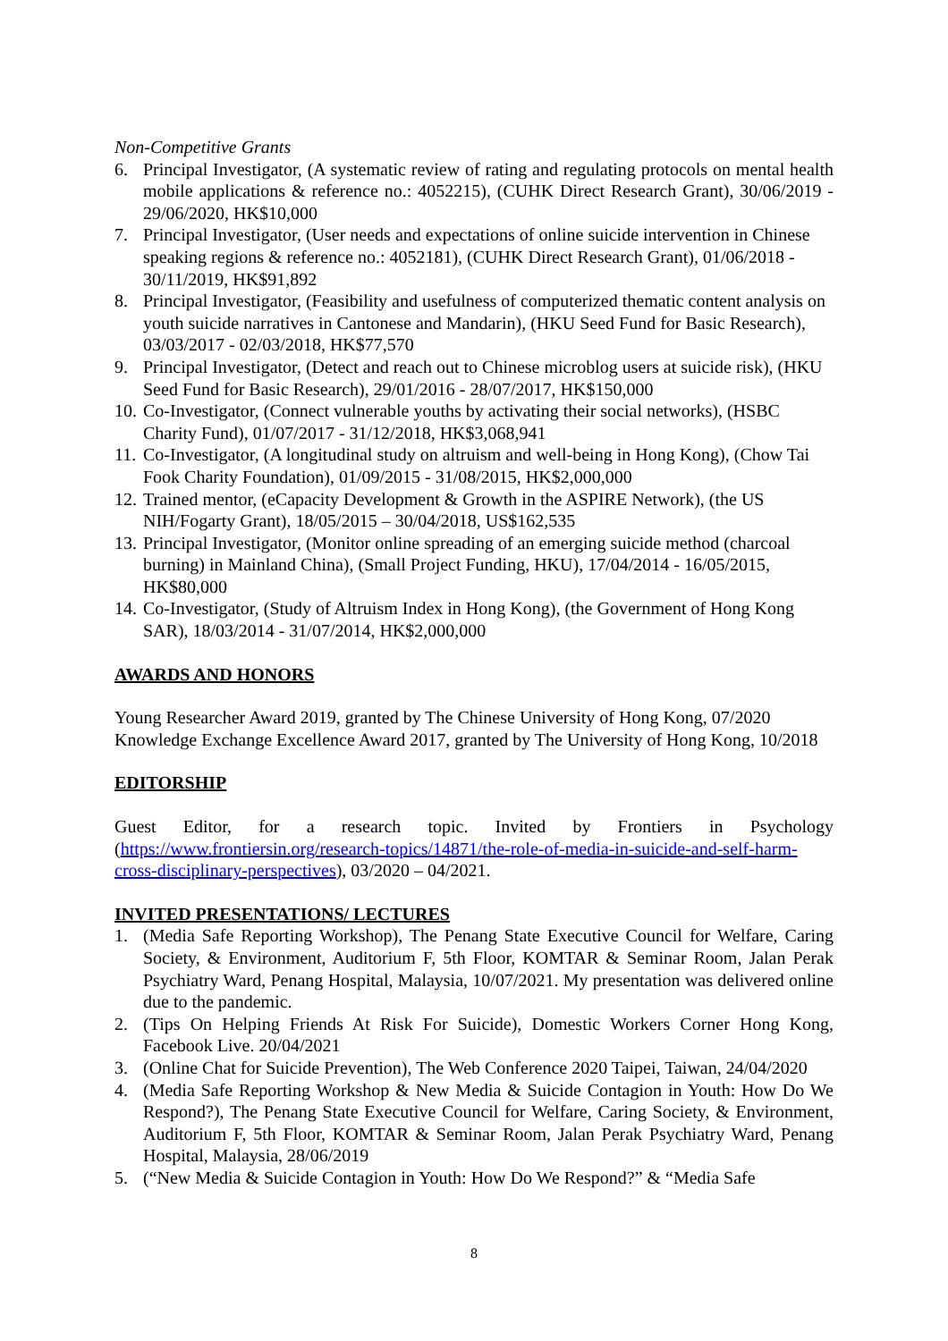Non-Competitive Grants
6. Principal Investigator, (A systematic review of rating and regulating protocols on mental health mobile applications & reference no.: 4052215), (CUHK Direct Research Grant), 30/06/2019 - 29/06/2020, HK$10,000
7. Principal Investigator, (User needs and expectations of online suicide intervention in Chinese speaking regions & reference no.: 4052181), (CUHK Direct Research Grant), 01/06/2018 - 30/11/2019, HK$91,892
8. Principal Investigator, (Feasibility and usefulness of computerized thematic content analysis on youth suicide narratives in Cantonese and Mandarin), (HKU Seed Fund for Basic Research), 03/03/2017 - 02/03/2018, HK$77,570
9. Principal Investigator, (Detect and reach out to Chinese microblog users at suicide risk), (HKU Seed Fund for Basic Research), 29/01/2016 - 28/07/2017, HK$150,000
10. Co-Investigator, (Connect vulnerable youths by activating their social networks), (HSBC Charity Fund), 01/07/2017 - 31/12/2018, HK$3,068,941
11. Co-Investigator, (A longitudinal study on altruism and well-being in Hong Kong), (Chow Tai Fook Charity Foundation), 01/09/2015 - 31/08/2015, HK$2,000,000
12. Trained mentor, (eCapacity Development & Growth in the ASPIRE Network), (the US NIH/Fogarty Grant), 18/05/2015 – 30/04/2018, US$162,535
13. Principal Investigator, (Monitor online spreading of an emerging suicide method (charcoal burning) in Mainland China), (Small Project Funding, HKU), 17/04/2014 - 16/05/2015, HK$80,000
14. Co-Investigator, (Study of Altruism Index in Hong Kong), (the Government of Hong Kong SAR), 18/03/2014 - 31/07/2014, HK$2,000,000
AWARDS AND HONORS
Young Researcher Award 2019, granted by The Chinese University of Hong Kong, 07/2020
Knowledge Exchange Excellence Award 2017, granted by The University of Hong Kong, 10/2018
EDITORSHIP
Guest Editor, for a research topic. Invited by Frontiers in Psychology (https://www.frontiersin.org/research-topics/14871/the-role-of-media-in-suicide-and-self-harm-cross-disciplinary-perspectives), 03/2020 – 04/2021.
INVITED PRESENTATIONS/ LECTURES
1. (Media Safe Reporting Workshop), The Penang State Executive Council for Welfare, Caring Society, & Environment, Auditorium F, 5th Floor, KOMTAR & Seminar Room, Jalan Perak Psychiatry Ward, Penang Hospital, Malaysia, 10/07/2021. My presentation was delivered online due to the pandemic.
2. (Tips On Helping Friends At Risk For Suicide), Domestic Workers Corner Hong Kong, Facebook Live. 20/04/2021
3. (Online Chat for Suicide Prevention), The Web Conference 2020 Taipei, Taiwan, 24/04/2020
4. (Media Safe Reporting Workshop & New Media & Suicide Contagion in Youth: How Do We Respond?), The Penang State Executive Council for Welfare, Caring Society, & Environment, Auditorium F, 5th Floor, KOMTAR & Seminar Room, Jalan Perak Psychiatry Ward, Penang Hospital, Malaysia, 28/06/2019
5. (“New Media & Suicide Contagion in Youth: How Do We Respond?” & “Media Safe
8